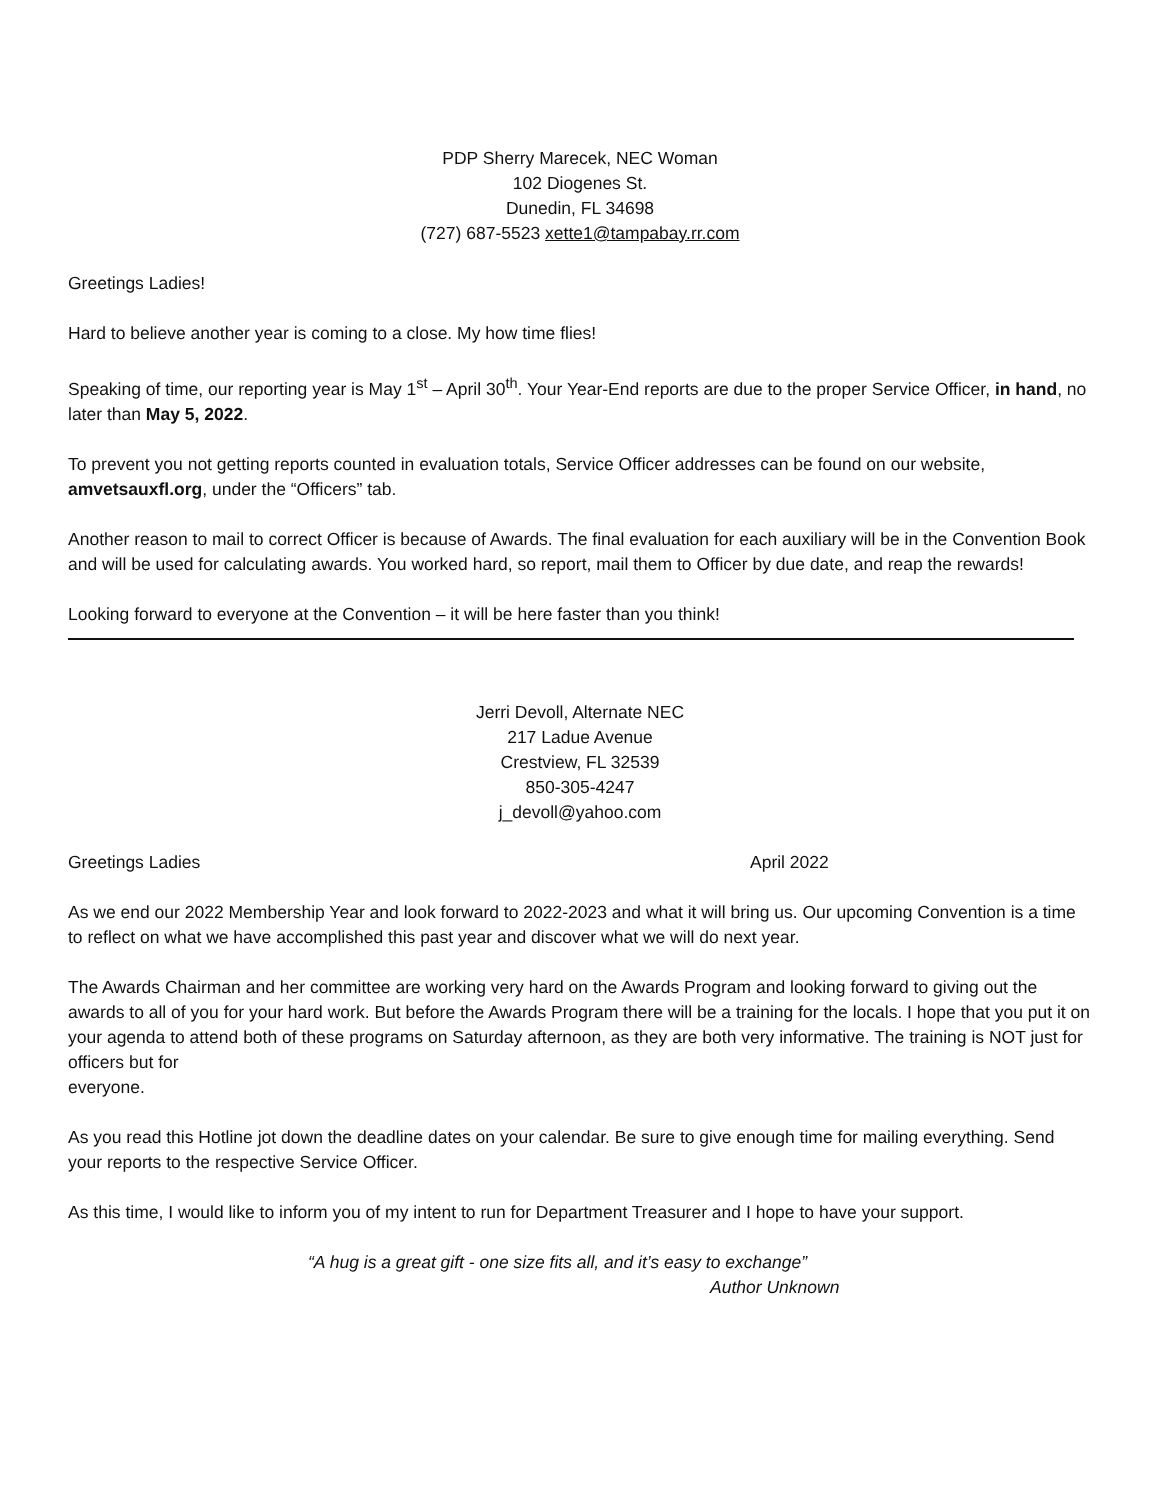PDP Sherry Marecek, NEC Woman
102 Diogenes St.
Dunedin, FL 34698
(727) 687-5523 xette1@tampabay.rr.com
Greetings Ladies!
Hard to believe another year is coming to a close. My how time flies!
Speaking of time, our reporting year is May 1<sup>st</sup> – April 30<sup>th</sup>. Your Year-End reports are due to the proper Service Officer, in hand, no later than May 5, 2022.
To prevent you not getting reports counted in evaluation totals, Service Officer addresses can be found on our website, amvetsauxfl.org, under the “Officers” tab.
Another reason to mail to correct Officer is because of Awards. The final evaluation for each auxiliary will be in the Convention Book and will be used for calculating awards. You worked hard, so report, mail them to Officer by due date, and reap the rewards!
Looking forward to everyone at the Convention – it will be here faster than you think!
Jerri Devoll, Alternate NEC
217 Ladue Avenue
Crestview, FL 32539
850-305-4247
j_devoll@yahoo.com
Greetings Ladies April 2022
As we end our 2022 Membership Year and look forward to 2022-2023 and what it will bring us. Our upcoming Convention is a time to reflect on what we have accomplished this past year and discover what we will do next year.
The Awards Chairman and her committee are working very hard on the Awards Program and looking forward to giving out the awards to all of you for your hard work. But before the Awards Program there will be a training for the locals. I hope that you put it on your agenda to attend both of these programs on Saturday afternoon, as they are both very informative. The training is NOT just for officers but for
everyone.
As you read this Hotline jot down the deadline dates on your calendar. Be sure to give enough time for mailing everything. Send your reports to the respective Service Officer.
As this time, I would like to inform you of my intent to run for Department Treasurer and I hope to have your support.
“A hug is a great gift - one size fits all, and it’s easy to exchange”
Author Unknown